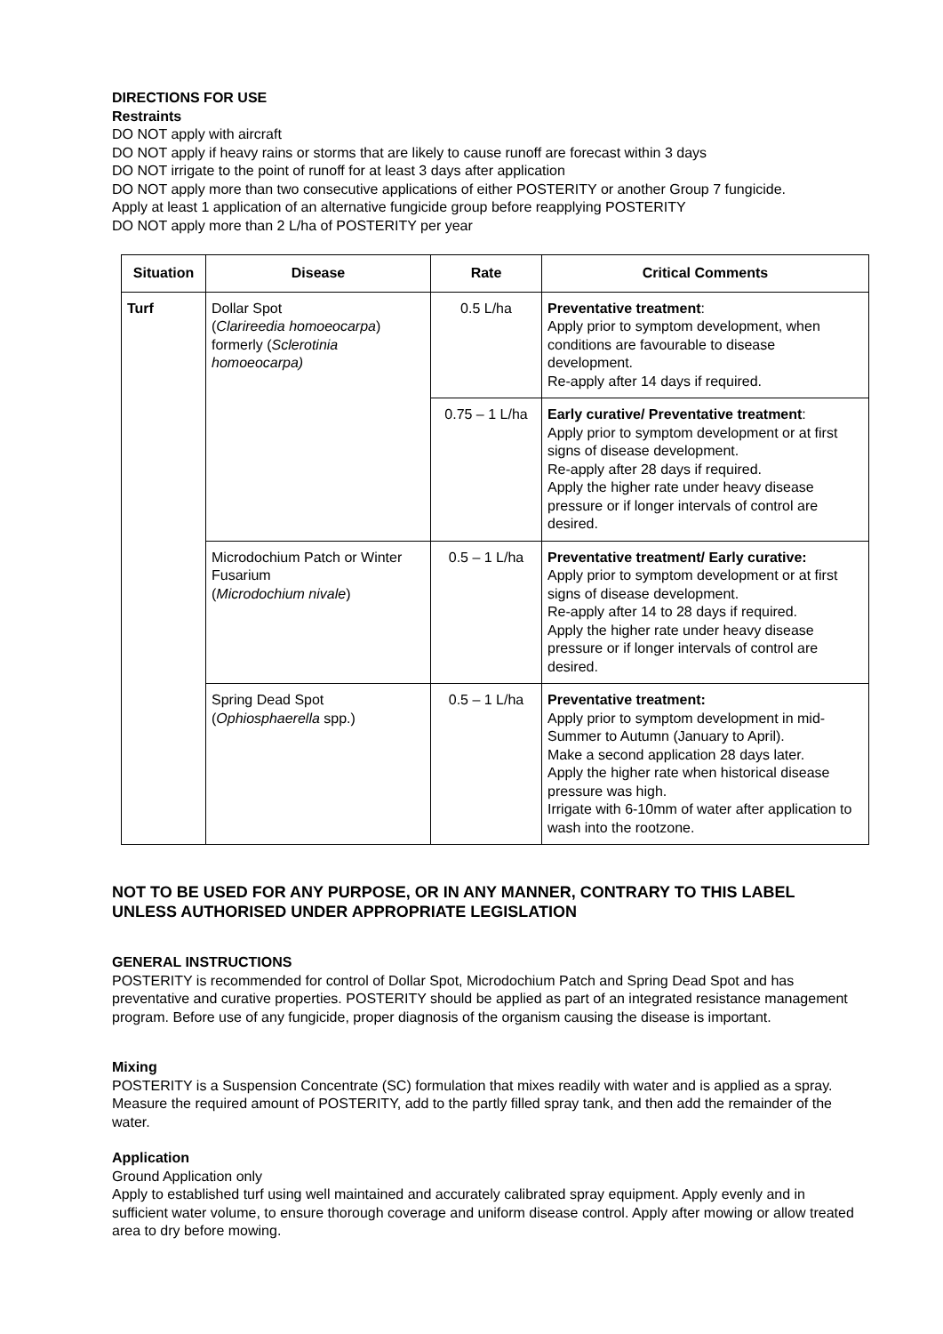DIRECTIONS FOR USE
Restraints
DO NOT apply with aircraft
DO NOT apply if heavy rains or storms that are likely to cause runoff are forecast within 3 days
DO NOT irrigate to the point of runoff for at least 3 days after application
DO NOT apply more than two consecutive applications of either POSTERITY or another Group 7 fungicide.
Apply at least 1 application of an alternative fungicide group before reapplying POSTERITY
DO NOT apply more than 2 L/ha of POSTERITY per year
| Situation | Disease | Rate | Critical Comments |
| --- | --- | --- | --- |
| Turf | Dollar Spot ( Clarireedia homoeocarpa ) formerly ( Sclerotinia homoeocarpa) | 0.5 L/ha | Preventative treatment : Apply prior to symptom development, when conditions are favourable to disease development. Re-apply after 14 days if required. |
| | | 0.75 – 1 L/ha | Early curative/ Preventative treatment : Apply prior to symptom development or at first signs of disease development. Re-apply after 28 days if required. Apply the higher rate under heavy disease pressure or if longer intervals of control are desired. |
| | Microdochium Patch or Winter Fusarium ( Microdochium nivale ) | 0.5 – 1 L/ha | Preventative treatment/ Early curative: Apply prior to symptom development or at first signs of disease development. Re-apply after 14 to 28 days if required. Apply the higher rate under heavy disease pressure or if longer intervals of control are desired. |
| | Spring Dead Spot ( Ophiosphaerella spp.) | 0.5 – 1 L/ha | Preventative treatment: Apply prior to symptom development in mid-Summer to Autumn (January to April). Make a second application 28 days later. Apply the higher rate when historical disease pressure was high. Irrigate with 6-10mm of water after application to wash into the rootzone. |
NOT TO BE USED FOR ANY PURPOSE, OR IN ANY MANNER, CONTRARY TO THIS LABEL UNLESS AUTHORISED UNDER APPROPRIATE LEGISLATION
GENERAL INSTRUCTIONS
POSTERITY is recommended for control of Dollar Spot, Microdochium Patch and Spring Dead Spot and has preventative and curative properties. POSTERITY should be applied as part of an integrated resistance management program. Before use of any fungicide, proper diagnosis of the organism causing the disease is important.
Mixing
POSTERITY is a Suspension Concentrate (SC) formulation that mixes readily with water and is applied as a spray. Measure the required amount of POSTERITY, add to the partly filled spray tank, and then add the remainder of the water.
Application
Ground Application only
Apply to established turf using well maintained and accurately calibrated spray equipment. Apply evenly and in sufficient water volume, to ensure thorough coverage and uniform disease control. Apply after mowing or allow treated area to dry before mowing.